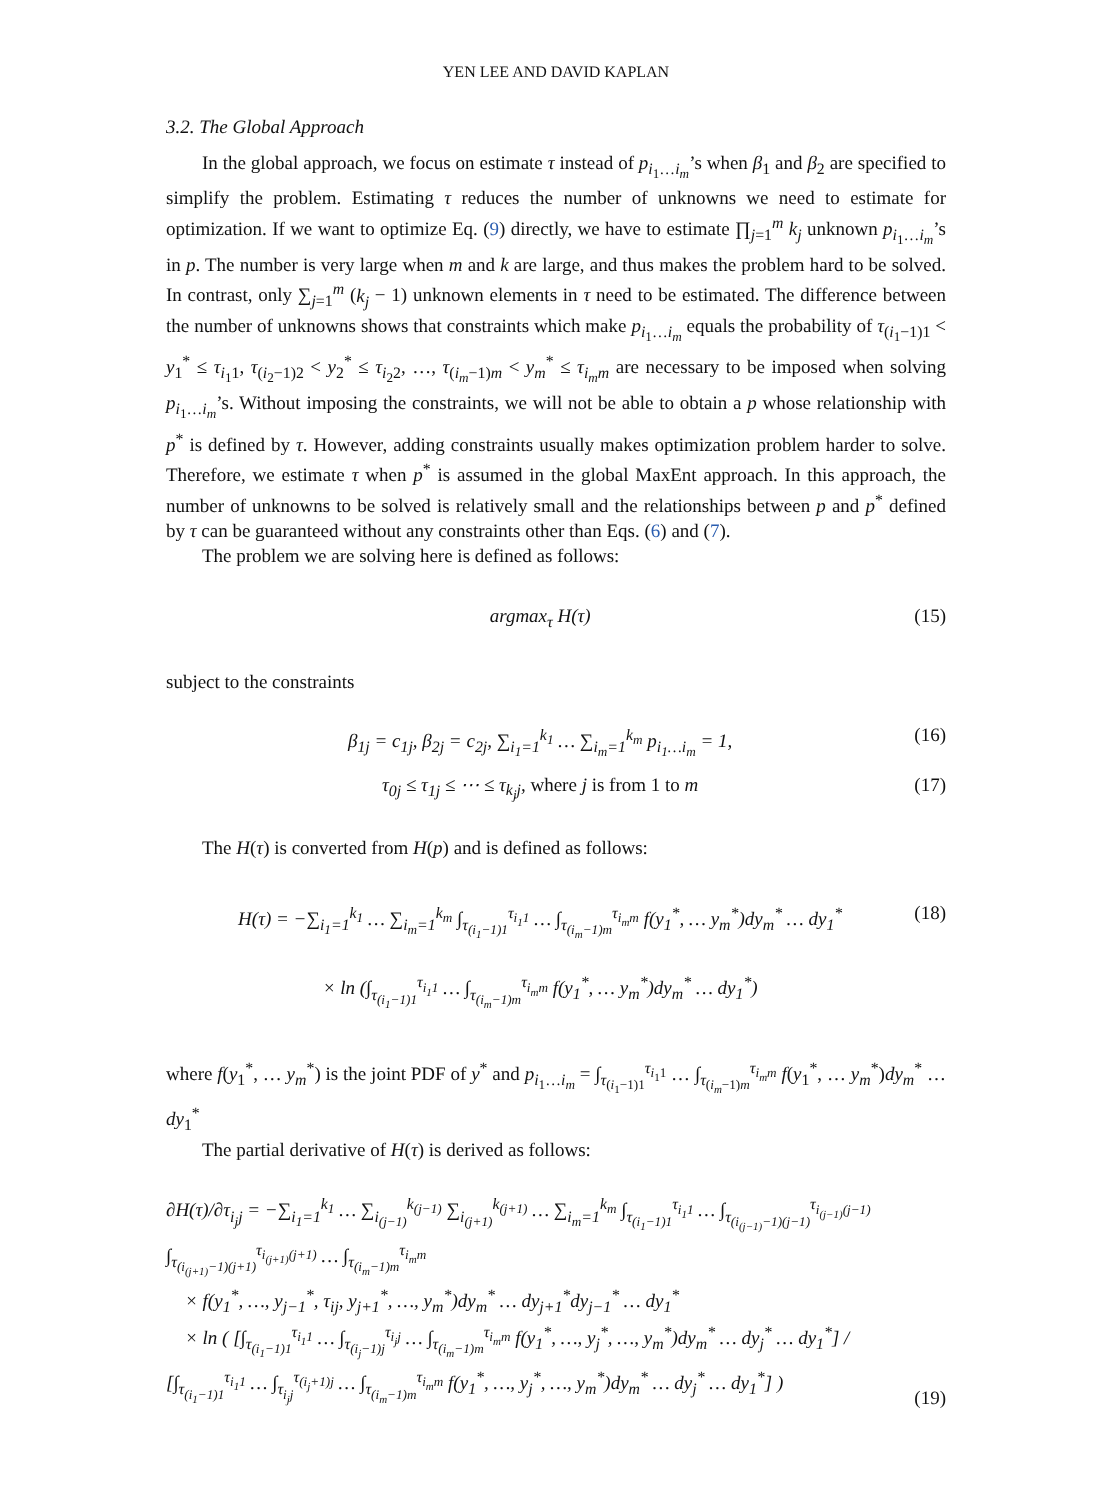YEN LEE AND DAVID KAPLAN
3.2. The Global Approach
In the global approach, we focus on estimate τ instead of p<sub>i<sub>1</sub>…i<sub>m</sub></sub>’s when β<sub>1</sub> and β<sub>2</sub> are specified to simplify the problem. Estimating τ reduces the number of unknowns we need to estimate for optimization. If we want to optimize Eq. (9) directly, we have to estimate ∏<sub>j=1</sub><sup>m</sup> k<sub>j</sub> unknown p<sub>i<sub>1</sub>…i<sub>m</sub></sub>’s in p. The number is very large when m and k are large, and thus makes the problem hard to be solved. In contrast, only ∑<sub>j=1</sub><sup>m</sup> (k<sub>j</sub> − 1) unknown elements in τ need to be estimated. The difference between the number of unknowns shows that constraints which make p<sub>i<sub>1</sub>…i<sub>m</sub></sub> equals the probability of τ<sub>(i<sub>1</sub>−1)1</sub> < y<sub>1</sub><sup>*</sup> ≤ τ<sub>i<sub>1</sub>1</sub>, τ<sub>(i<sub>2</sub>−1)2</sub> < y<sub>2</sub><sup>*</sup> ≤ τ<sub>i<sub>2</sub>2</sub>, …, τ<sub>(i<sub>m</sub>−1)m</sub> < y<sub>m</sub><sup>*</sup> ≤ τ<sub>i<sub>m</sub>m</sub> are necessary to be imposed when solving p<sub>i<sub>1</sub>…i<sub>m</sub></sub>’s. Without imposing the constraints, we will not be able to obtain a p whose relationship with p<sup>*</sup> is defined by τ. However, adding constraints usually makes optimization problem harder to solve. Therefore, we estimate τ when p<sup>*</sup> is assumed in the global MaxEnt approach. In this approach, the number of unknowns to be solved is relatively small and the relationships between p and p<sup>*</sup> defined by τ can be guaranteed without any constraints other than Eqs. (6) and (7).
The problem we are solving here is defined as follows:
argmax<sub>τ</sub> H(τ) (15)
subject to the constraints
β<sub>1j</sub> = c<sub>1j</sub>, β<sub>2j</sub> = c<sub>2j</sub>, ∑<sub>i<sub>1</sub>=1</sub><sup>k<sub>1</sub></sup> … ∑<sub>i<sub>m</sub>=1</sub><sup>k<sub>m</sub></sup> p<sub>i<sub>1</sub>…i<sub>m</sub></sub> = 1, (16)
τ<sub>0j</sub> ≤ τ<sub>1j</sub> ≤ ⋯ ≤ τ<sub>k<sub>j</sub>j</sub>, where j is from 1 to m (17)
The H(τ) is converted from H(p) and is defined as follows:
H(τ) = −∑<sub>i<sub>1</sub>=1</sub><sup>k<sub>1</sub></sup> … ∑<sub>i<sub>m</sub>=1</sub><sup>k<sub>m</sub></sup> ∫<sub>τ<sub>(i<sub>1</sub>−1)1</sub></sub><sup>τ<sub>i<sub>1</sub>1</sub></sup> … ∫<sub>τ<sub>(i<sub>m</sub>−1)m</sub></sub><sup>τ<sub>i<sub>m</sub>m</sub></sup> f(y<sub>1</sub><sup>*</sup>, … y<sub>m</sub><sup>*</sup>)dy<sub>m</sub><sup>*</sup> … dy<sub>1</sub><sup>*</sup>
× ln (∫<sub>τ<sub>(i<sub>1</sub>−1)1</sub></sub><sup>τ<sub>i<sub>1</sub>1</sub></sup> … ∫<sub>τ<sub>(i<sub>m</sub>−1)m</sub></sub><sup>τ<sub>i<sub>m</sub>m</sub></sup> f(y<sub>1</sub><sup>*</sup>, … y<sub>m</sub><sup>*</sup>)dy<sub>m</sub><sup>*</sup> … dy<sub>1</sub><sup>*</sup>) (18)
where f(y<sub>1</sub><sup>*</sup>, … y<sub>m</sub><sup>*</sup>) is the joint PDF of y<sup>*</sup> and p<sub>i<sub>1</sub>…i<sub>m</sub></sub> = ∫<sub>τ<sub>(i<sub>1</sub>−1)1</sub></sub><sup>τ<sub>i<sub>1</sub>1</sub></sup> … ∫<sub>τ<sub>(i<sub>m</sub>−1)m</sub></sub><sup>τ<sub>i<sub>m</sub>m</sub></sup> f(y<sub>1</sub><sup>*</sup>, … y<sub>m</sub><sup>*</sup>)dy<sub>m</sub><sup>*</sup> … dy<sub>1</sub><sup>*</sup>
The partial derivative of H(τ) is derived as follows:
∂H(τ)/∂τ<sub>i<sub>j</sub>j</sub> = −∑<sub>i<sub>1</sub>=1</sub><sup>k<sub>1</sub></sup> … ∑<sub>i<sub>(j−1)</sub></sub><sup>k<sub>(j−1)</sub></sup> ∑<sub>i<sub>(j+1)</sub></sub><sup>k<sub>(j+1)</sub></sup> … ∑<sub>i<sub>m</sub>=1</sub><sup>k<sub>m</sub></sup> ∫<sub>τ<sub>(i<sub>1</sub>−1)1</sub></sub><sup>τ<sub>i<sub>1</sub>1</sub></sup> … ∫<sub>τ<sub>(i<sub>(j−1)</sub>−1)(j−1)</sub></sub><sup>τ<sub>i<sub>(j−1)</sub>(j−1)</sub></sup> ∫<sub>τ<sub>(i<sub>(j+1)</sub>−1)(j+1)</sub></sub><sup>τ<sub>i<sub>(j+1)</sub>(j+1)</sub></sup> … ∫<sub>τ<sub>(i<sub>m</sub>−1)m</sub></sub><sup>τ<sub>i<sub>m</sub>m</sub></sup>
× f(y<sub>1</sub><sup>*</sup>, …, y<sub>j−1</sub><sup>*</sup>, τ<sub>ij</sub>, y<sub>j+1</sub><sup>*</sup>, …, y<sub>m</sub><sup>*</sup>)dy<sub>m</sub><sup>*</sup> … dy<sub>j+1</sub><sup>*</sup>dy<sub>j−1</sub><sup>*</sup> … dy<sub>1</sub><sup>*</sup>
× ln ( [∫<sub>τ<sub>(i<sub>1</sub>−1)1</sub></sub><sup>τ<sub>i<sub>1</sub>1</sub></sup> … ∫<sub>τ<sub>(i<sub>j</sub>−1)j</sub></sub><sup>τ<sub>i<sub>j</sub>j</sub></sup> … ∫<sub>τ<sub>(i<sub>m</sub>−1)m</sub></sub><sup>τ<sub>i<sub>m</sub>m</sub></sup> f(y<sub>1</sub><sup>*</sup>, …, y<sub>j</sub><sup>*</sup>, …, y<sub>m</sub><sup>*</sup>)dy<sub>m</sub><sup>*</sup> … dy<sub>j</sub><sup>*</sup> … dy<sub>1</sub><sup>*</sup>] / [∫<sub>τ<sub>(i<sub>1</sub>−1)1</sub></sub><sup>τ<sub>i<sub>1</sub>1</sub></sup> … ∫<sub>τ<sub>i<sub>j</sub>j</sub></sub><sup>τ<sub>(i<sub>j</sub>+1)j</sub></sup> … ∫<sub>τ<sub>(i<sub>m</sub>−1)m</sub></sub><sup>τ<sub>i<sub>m</sub>m</sub></sup> f(y<sub>1</sub><sup>*</sup>, …, y<sub>j</sub><sup>*</sup>, …, y<sub>m</sub><sup>*</sup>)dy<sub>m</sub><sup>*</sup> … dy<sub>j</sub><sup>*</sup> … dy<sub>1</sub><sup>*</sup>] ) (19)